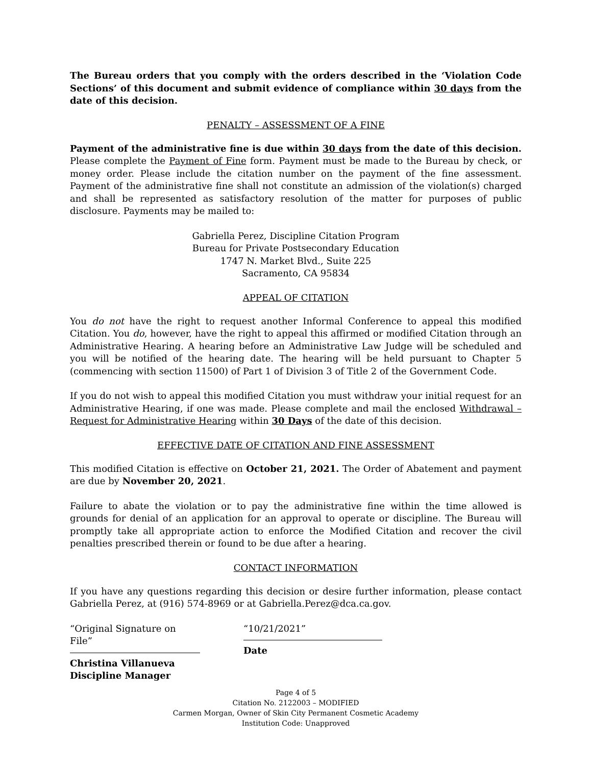The Bureau orders that you comply with the orders described in the ‘Violation Code Sections’ of this document and submit evidence of compliance within 30 days from the date of this decision.
PENALTY – ASSESSMENT OF A FINE
Payment of the administrative fine is due within 30 days from the date of this decision. Please complete the Payment of Fine form. Payment must be made to the Bureau by check, or money order. Please include the citation number on the payment of the fine assessment. Payment of the administrative fine shall not constitute an admission of the violation(s) charged and shall be represented as satisfactory resolution of the matter for purposes of public disclosure. Payments may be mailed to:
Gabriella Perez, Discipline Citation Program
Bureau for Private Postsecondary Education
1747 N. Market Blvd., Suite 225
Sacramento, CA 95834
APPEAL OF CITATION
You do not have the right to request another Informal Conference to appeal this modified Citation. You do, however, have the right to appeal this affirmed or modified Citation through an Administrative Hearing. A hearing before an Administrative Law Judge will be scheduled and you will be notified of the hearing date. The hearing will be held pursuant to Chapter 5 (commencing with section 11500) of Part 1 of Division 3 of Title 2 of the Government Code.
If you do not wish to appeal this modified Citation you must withdraw your initial request for an Administrative Hearing, if one was made. Please complete and mail the enclosed Withdrawal – Request for Administrative Hearing within 30 Days of the date of this decision.
EFFECTIVE DATE OF CITATION AND FINE ASSESSMENT
This modified Citation is effective on October 21, 2021. The Order of Abatement and payment are due by November 20, 2021.
Failure to abate the violation or to pay the administrative fine within the time allowed is grounds for denial of an application for an approval to operate or discipline. The Bureau will promptly take all appropriate action to enforce the Modified Citation and recover the civil penalties prescribed therein or found to be due after a hearing.
CONTACT INFORMATION
If you have any questions regarding this decision or desire further information, please contact Gabriella Perez, at (916) 574-8969 or at Gabriella.Perez@dca.ca.gov.
“Original Signature on File”
Christina Villanueva
Discipline Manager
“10/21/2021”
Date
Page 4 of 5
Citation No. 2122003 – MODIFIED
Carmen Morgan, Owner of Skin City Permanent Cosmetic Academy
Institution Code: Unapproved